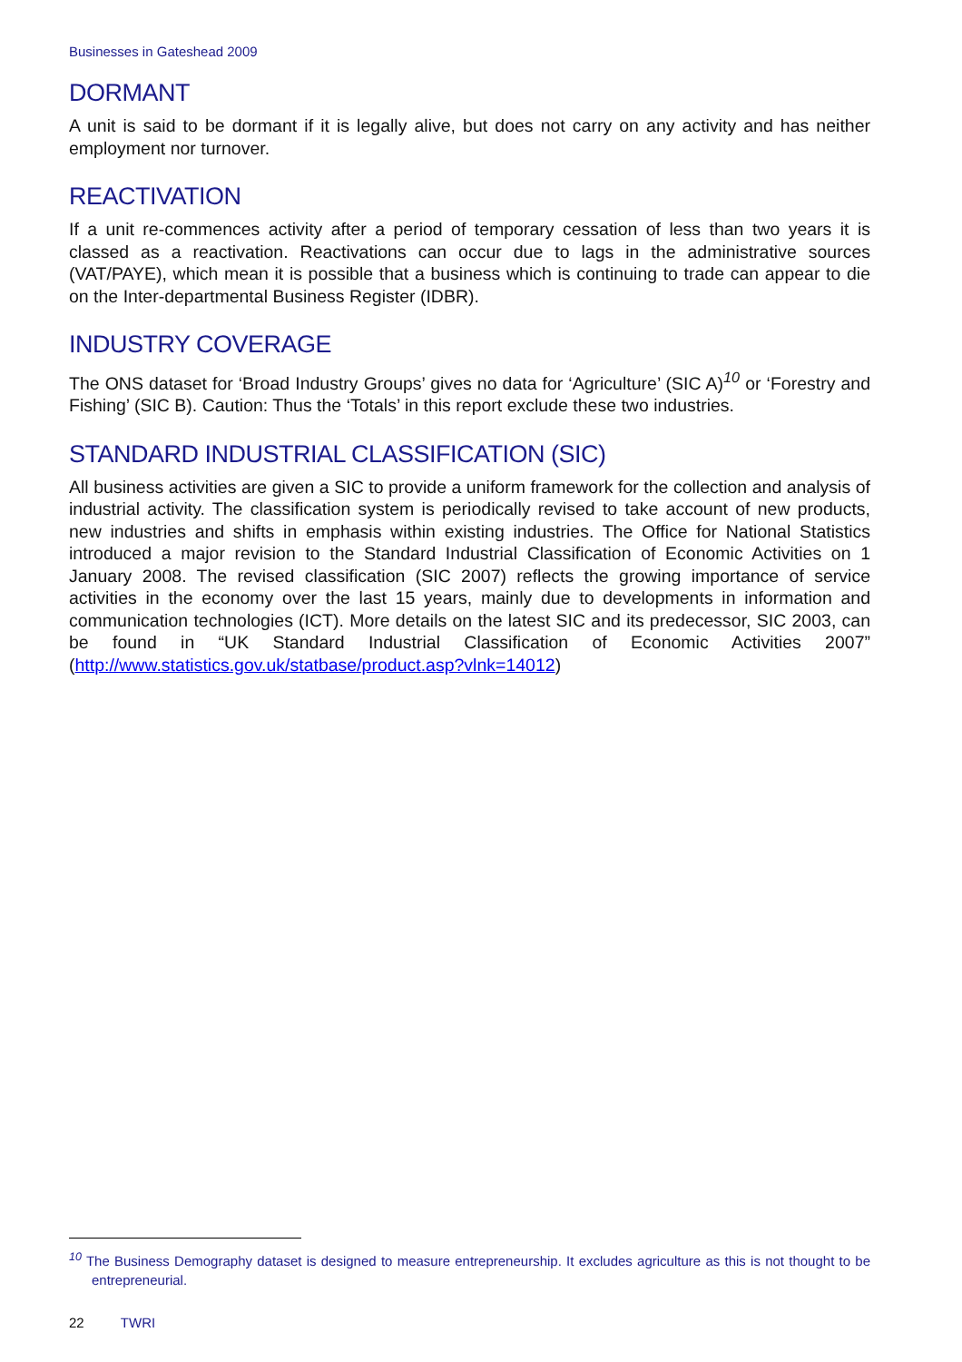Businesses in Gateshead 2009
DORMANT
A unit is said to be dormant if it is legally alive, but does not carry on any activity and has neither employment nor turnover.
REACTIVATION
If a unit re-commences activity after a period of temporary cessation of less than two years it is classed as a reactivation. Reactivations can occur due to lags in the administrative sources (VAT/PAYE), which mean it is possible that a business which is continuing to trade can appear to die on the Inter-departmental Business Register (IDBR).
INDUSTRY COVERAGE
The ONS dataset for ‘Broad Industry Groups’ gives no data for ‘Agriculture’ (SIC A)<sup>10</sup> or ‘Forestry and Fishing’ (SIC B). Caution: Thus the ‘Totals’ in this report exclude these two industries.
STANDARD INDUSTRIAL CLASSIFICATION (SIC)
All business activities are given a SIC to provide a uniform framework for the collection and analysis of industrial activity. The classification system is periodically revised to take account of new products, new industries and shifts in emphasis within existing industries. The Office for National Statistics introduced a major revision to the Standard Industrial Classification of Economic Activities on 1 January 2008. The revised classification (SIC 2007) reflects the growing importance of service activities in the economy over the last 15 years, mainly due to developments in information and communication technologies (ICT). More details on the latest SIC and its predecessor, SIC 2003, can be found in “UK Standard Industrial Classification of Economic Activities 2007” (http://www.statistics.gov.uk/statbase/product.asp?vlnk=14012)
<sup>10</sup> The Business Demography dataset is designed to measure entrepreneurship. It excludes agriculture as this is not thought to be entrepreneurial.
22 TWRI